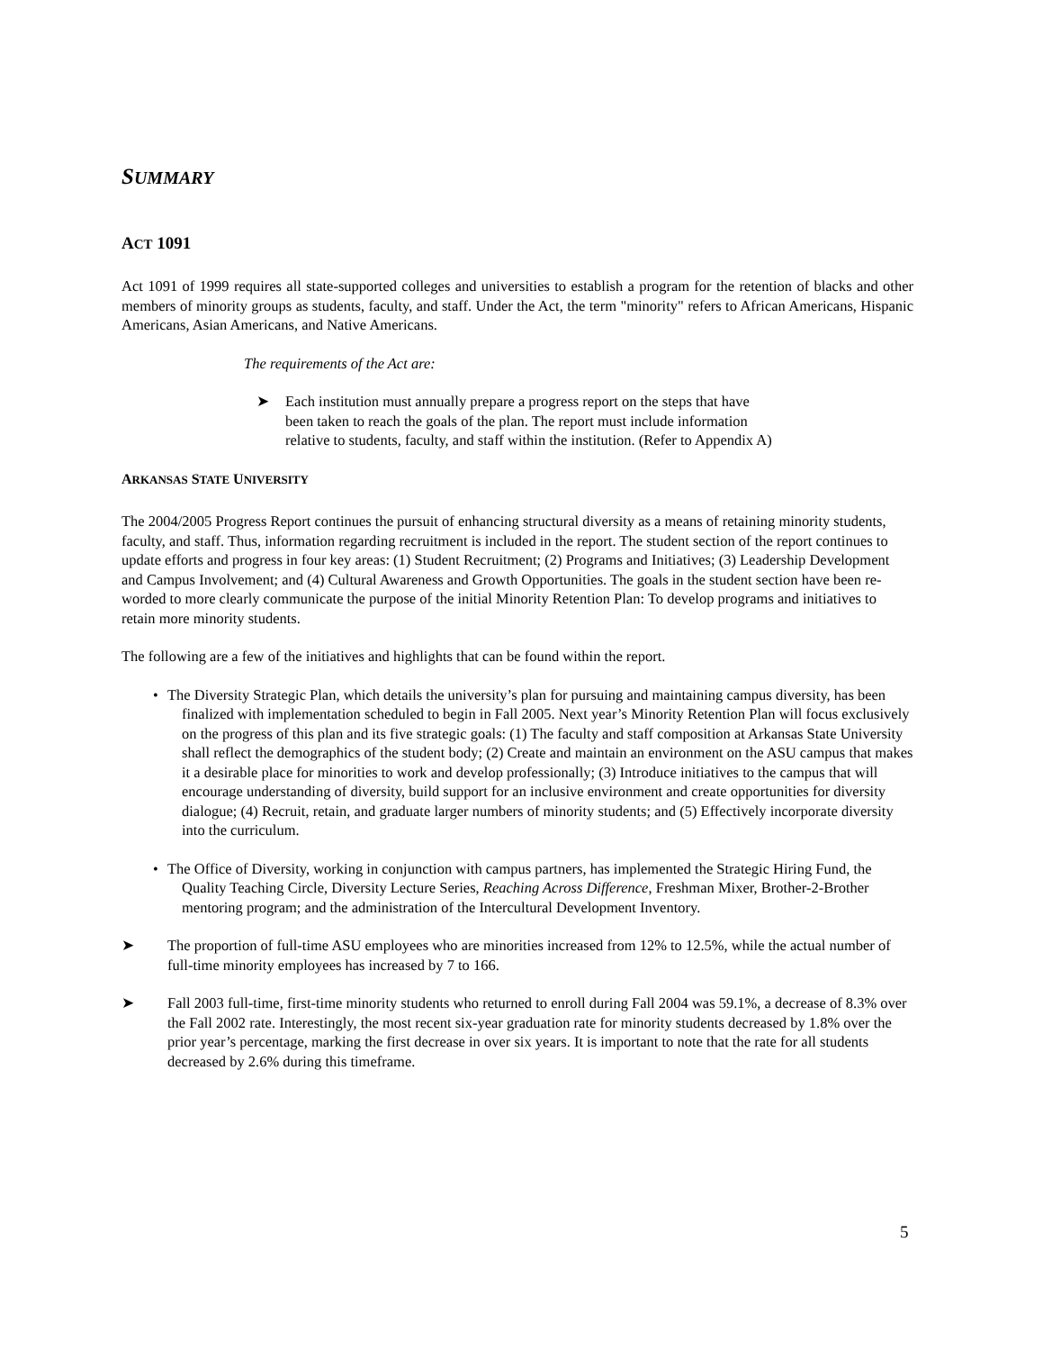SUMMARY
ACT 1091
Act 1091 of 1999 requires all state-supported colleges and universities to establish a program for the retention of blacks and other members of minority groups as students, faculty, and staff. Under the Act, the term "minority" refers to African Americans, Hispanic Americans, Asian Americans, and Native Americans.
The requirements of the Act are:
➤ Each institution must annually prepare a progress report on the steps that have been taken to reach the goals of the plan. The report must include information relative to students, faculty, and staff within the institution. (Refer to Appendix A)
ARKANSAS STATE UNIVERSITY
The 2004/2005 Progress Report continues the pursuit of enhancing structural diversity as a means of retaining minority students, faculty, and staff. Thus, information regarding recruitment is included in the report. The student section of the report continues to update efforts and progress in four key areas: (1) Student Recruitment; (2) Programs and Initiatives; (3) Leadership Development and Campus Involvement; and (4) Cultural Awareness and Growth Opportunities. The goals in the student section have been re-worded to more clearly communicate the purpose of the initial Minority Retention Plan: To develop programs and initiatives to retain more minority students.
The following are a few of the initiatives and highlights that can be found within the report.
• The Diversity Strategic Plan, which details the university’s plan for pursuing and maintaining campus diversity, has been finalized with implementation scheduled to begin in Fall 2005. Next year’s Minority Retention Plan will focus exclusively on the progress of this plan and its five strategic goals: (1) The faculty and staff composition at Arkansas State University shall reflect the demographics of the student body; (2) Create and maintain an environment on the ASU campus that makes it a desirable place for minorities to work and develop professionally; (3) Introduce initiatives to the campus that will encourage understanding of diversity, build support for an inclusive environment and create opportunities for diversity dialogue; (4) Recruit, retain, and graduate larger numbers of minority students; and (5) Effectively incorporate diversity into the curriculum.
• The Office of Diversity, working in conjunction with campus partners, has implemented the Strategic Hiring Fund, the Quality Teaching Circle, Diversity Lecture Series, Reaching Across Difference, Freshman Mixer, Brother-2-Brother mentoring program; and the administration of the Intercultural Development Inventory.
➤ The proportion of full-time ASU employees who are minorities increased from 12% to 12.5%, while the actual number of full-time minority employees has increased by 7 to 166.
➤ Fall 2003 full-time, first-time minority students who returned to enroll during Fall 2004 was 59.1%, a decrease of 8.3% over the Fall 2002 rate. Interestingly, the most recent six-year graduation rate for minority students decreased by 1.8% over the prior year’s percentage, marking the first decrease in over six years. It is important to note that the rate for all students decreased by 2.6% during this timeframe.
5